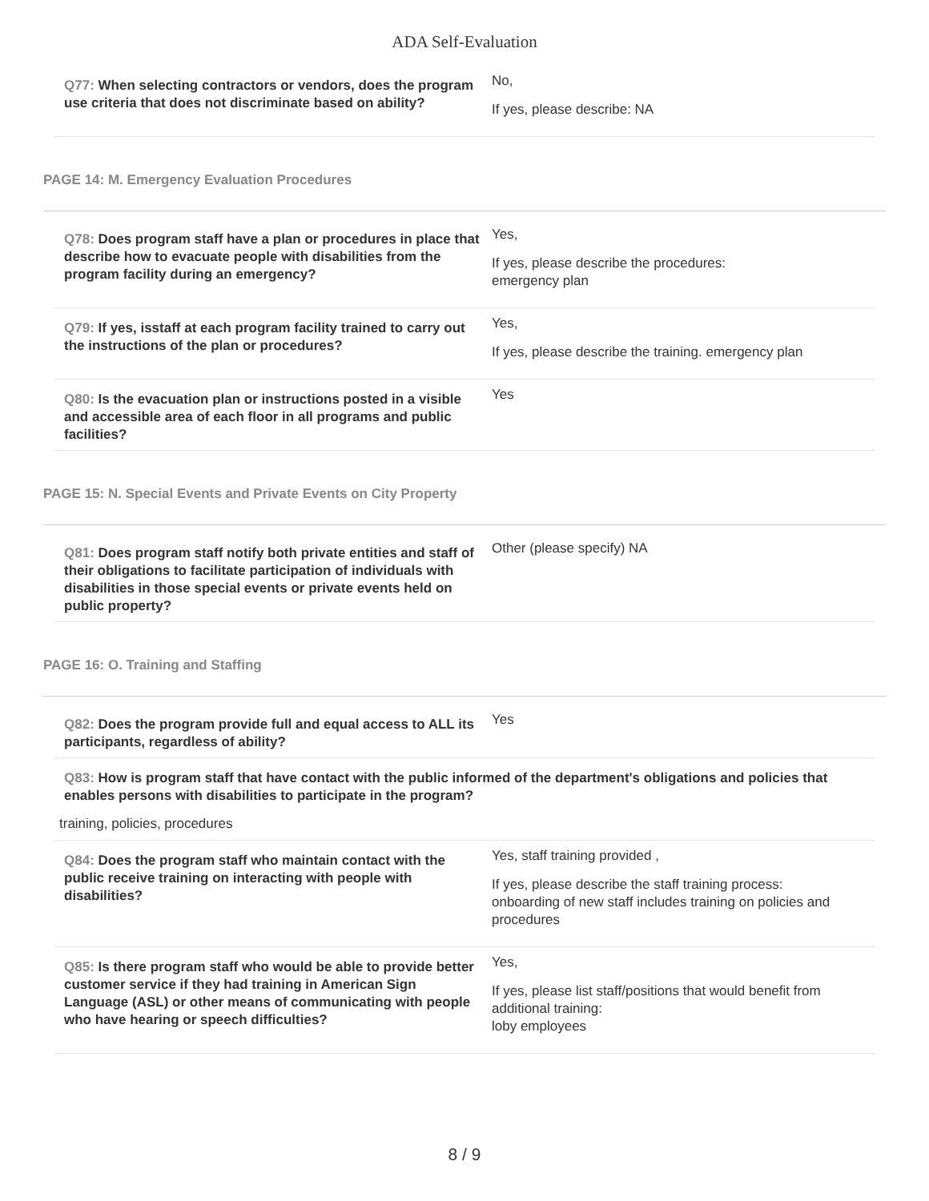ADA Self-Evaluation
Q77: When selecting contractors or vendors, does the program use criteria that does not discriminate based on ability?
No,
If yes, please describe: NA
PAGE 14: M. Emergency Evaluation Procedures
Q78: Does program staff have a plan or procedures in place that describe how to evacuate people with disabilities from the program facility during an emergency?
Yes,
If yes, please describe the procedures:
emergency plan
Q79: If yes, isstaff at each program facility trained to carry out the instructions of the plan or procedures?
Yes,
If yes, please describe the training. emergency plan
Q80: Is the evacuation plan or instructions posted in a visible and accessible area of each floor in all programs and public facilities?
Yes
PAGE 15: N. Special Events and Private Events on City Property
Q81: Does program staff notify both private entities and staff of their obligations to facilitate participation of individuals with disabilities in those special events or private events held on public property?
Other (please specify) NA
PAGE 16: O. Training and Staffing
Q82: Does the program provide full and equal access to ALL its participants, regardless of ability?
Yes
Q83: How is program staff that have contact with the public informed of the department's obligations and policies that enables persons with disabilities to participate in the program?
training, policies, procedures
Q84: Does the program staff who maintain contact with the public receive training on interacting with people with disabilities?
Yes, staff training provided ,
If yes, please describe the staff training process:
onboarding of new staff includes training on policies and procedures
Q85: Is there program staff who would be able to provide better customer service if they had training in American Sign Language (ASL) or other means of communicating with people who have hearing or speech difficulties?
Yes,
If yes, please list staff/positions that would benefit from additional training:
loby employees
8 / 9